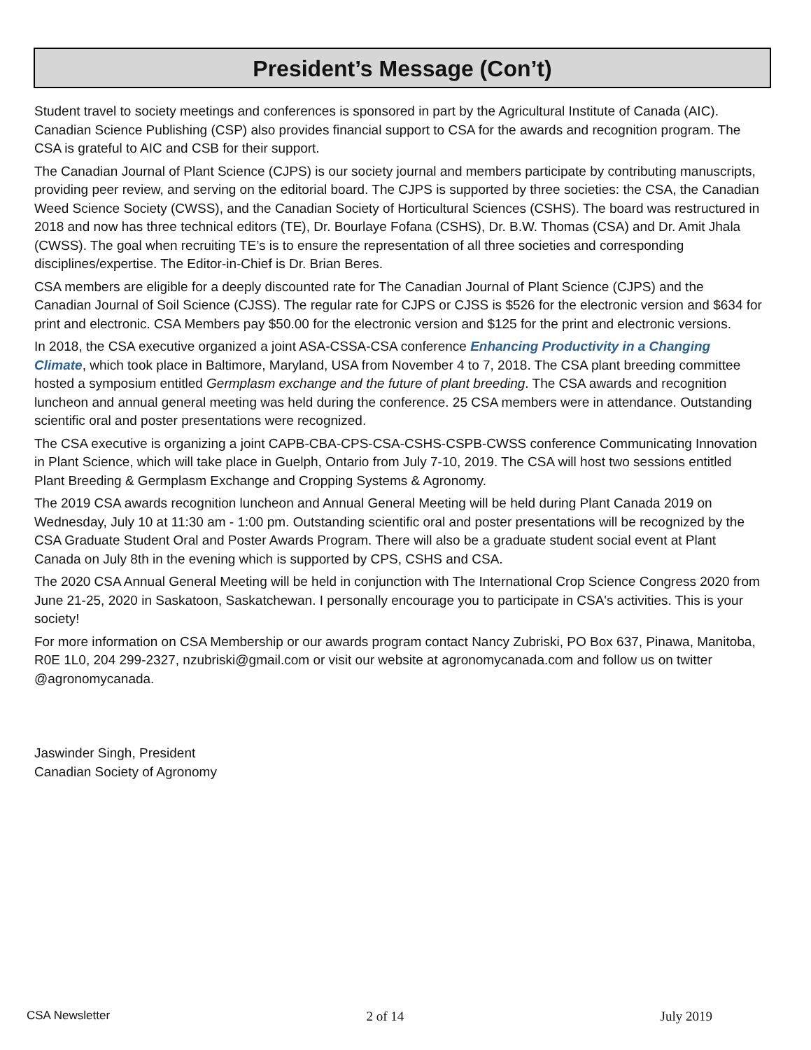President’s Message (Con’t)
Student travel to society meetings and conferences is sponsored in part by the Agricultural Institute of Canada (AIC). Canadian Science Publishing (CSP) also provides financial support to CSA for the awards and recognition program. The CSA is grateful to AIC and CSB for their support.
The Canadian Journal of Plant Science (CJPS) is our society journal and members participate by contributing manuscripts, providing peer review, and serving on the editorial board. The CJPS is supported by three societies: the CSA, the Canadian Weed Science Society (CWSS), and the Canadian Society of Horticultural Sciences (CSHS). The board was restructured in 2018 and now has three technical editors (TE), Dr. Bourlaye Fofana (CSHS), Dr. B.W. Thomas (CSA) and Dr. Amit Jhala (CWSS). The goal when recruiting TE’s is to ensure the representation of all three societies and corresponding disciplines/expertise. The Editor-in-Chief is Dr. Brian Beres.
CSA members are eligible for a deeply discounted rate for The Canadian Journal of Plant Science (CJPS) and the Canadian Journal of Soil Science (CJSS). The regular rate for CJPS or CJSS is $526 for the electronic version and $634 for print and electronic. CSA Members pay $50.00 for the electronic version and $125 for the print and electronic versions.
In 2018, the CSA executive organized a joint ASA-CSSA-CSA conference Enhancing Productivity in a Changing Climate, which took place in Baltimore, Maryland, USA from November 4 to 7, 2018. The CSA plant breeding committee hosted a symposium entitled Germplasm exchange and the future of plant breeding. The CSA awards and recognition luncheon and annual general meeting was held during the conference. 25 CSA members were in attendance. Outstanding scientific oral and poster presentations were recognized.
The CSA executive is organizing a joint CAPB-CBA-CPS-CSA-CSHS-CSPB-CWSS conference Communicating Innovation in Plant Science, which will take place in Guelph, Ontario from July 7-10, 2019. The CSA will host two sessions entitled Plant Breeding & Germplasm Exchange and Cropping Systems & Agronomy.
The 2019 CSA awards recognition luncheon and Annual General Meeting will be held during Plant Canada 2019 on Wednesday, July 10 at 11:30 am - 1:00 pm. Outstanding scientific oral and poster presentations will be recognized by the CSA Graduate Student Oral and Poster Awards Program. There will also be a graduate student social event at Plant Canada on July 8th in the evening which is supported by CPS, CSHS and CSA.
The 2020 CSA Annual General Meeting will be held in conjunction with The International Crop Science Congress 2020 from June 21-25, 2020 in Saskatoon, Saskatchewan. I personally encourage you to participate in CSA's activities. This is your society!
For more information on CSA Membership or our awards program contact Nancy Zubriski, PO Box 637, Pinawa, Manitoba, R0E 1L0, 204 299-2327, nzubriski@gmail.com or visit our website at agronomycanada.com and follow us on twitter @agronomycanada.
Jaswinder Singh, President
Canadian Society of Agronomy
CSA Newsletter 2 of 14 July 2019